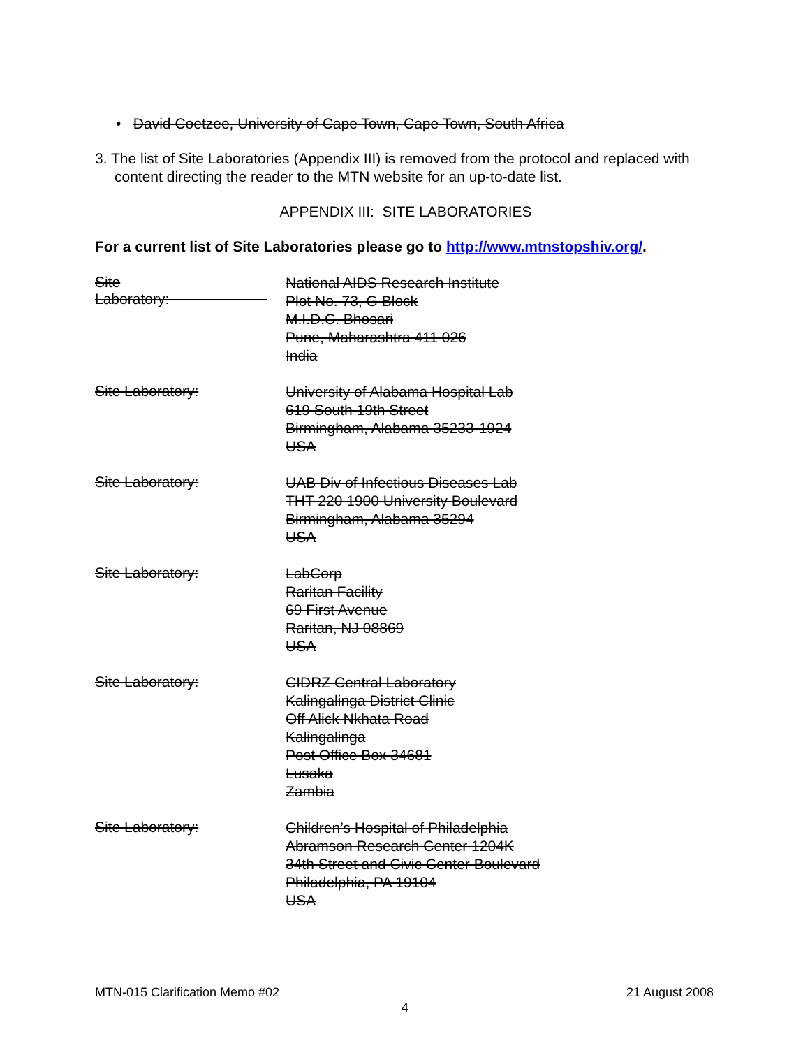• David Coetzee, University of Cape Town, Cape Town, South Africa
3. The list of Site Laboratories (Appendix III) is removed from the protocol and replaced with content directing the reader to the MTN website for an up-to-date list.
APPENDIX III: SITE LABORATORIES
For a current list of Site Laboratories please go to http://www.mtnstopshiv.org/.
Site Laboratory:
National AIDS Research Institute
Plot No. 73, G Block
M.I.D.C. Bhosari
Pune, Maharashtra 411 026
India
Site Laboratory:
University of Alabama Hospital Lab
619 South 19th Street
Birmingham, Alabama 35233-1924
USA
Site Laboratory:
UAB Div of Infectious Diseases Lab
THT 220 1900 University Boulevard
Birmingham, Alabama 35294
USA
Site Laboratory:
LabCorp
Raritan Facility
69 First Avenue
Raritan, NJ 08869
USA
Site Laboratory:
CIDRZ Central Laboratory
Kalingalinga District Clinic
Off Alick Nkhata Road
Kalingalinga
Post Office Box 34681
Lusaka
Zambia
Site Laboratory:
Children’s Hospital of Philadelphia
Abramson Research Center 1204K
34th Street and Civic Center Boulevard
Philadelphia, PA 19104
USA
MTN-015 Clarification Memo #02 21 August 2008
4